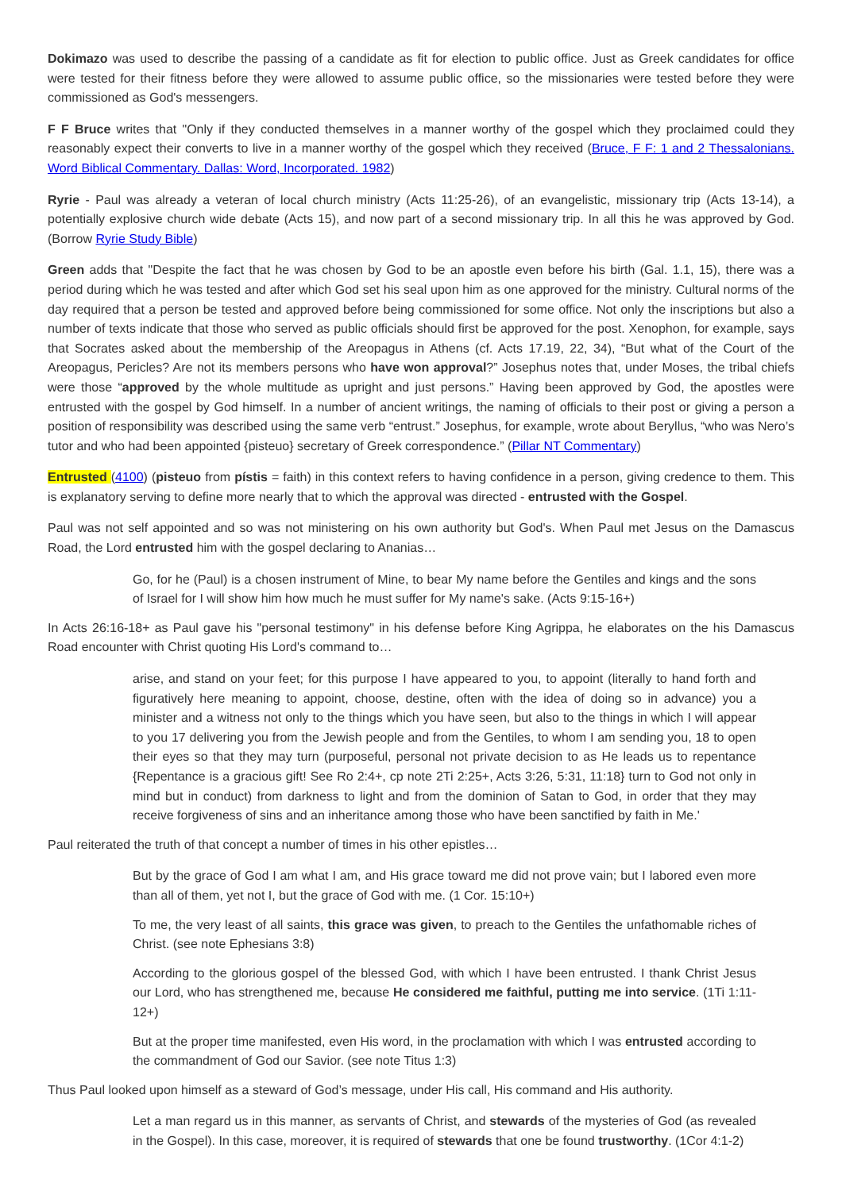Dokimazo was used to describe the passing of a candidate as fit for election to public office. Just as Greek candidates for office were tested for their fitness before they were allowed to assume public office, so the missionaries were tested before they were commissioned as God's messengers.
F F Bruce writes that "Only if they conducted themselves in a manner worthy of the gospel which they proclaimed could they reasonably expect their converts to live in a manner worthy of the gospel which they received (Bruce, F F: 1 and 2 Thessalonians. Word Biblical Commentary. Dallas: Word, Incorporated. 1982)
Ryrie - Paul was already a veteran of local church ministry (Acts 11:25-26), of an evangelistic, missionary trip (Acts 13-14), a potentially explosive church wide debate (Acts 15), and now part of a second missionary trip. In all this he was approved by God. (Borrow Ryrie Study Bible)
Green adds that "Despite the fact that he was chosen by God to be an apostle even before his birth (Gal. 1.1, 15), there was a period during which he was tested and after which God set his seal upon him as one approved for the ministry. Cultural norms of the day required that a person be tested and approved before being commissioned for some office. Not only the inscriptions but also a number of texts indicate that those who served as public officials should first be approved for the post. Xenophon, for example, says that Socrates asked about the membership of the Areopagus in Athens (cf. Acts 17.19, 22, 34), “But what of the Court of the Areopagus, Pericles? Are not its members persons who have won approval?” Josephus notes that, under Moses, the tribal chiefs were those “approved by the whole multitude as upright and just persons.” Having been approved by God, the apostles were entrusted with the gospel by God himself. In a number of ancient writings, the naming of officials to their post or giving a person a position of responsibility was described using the same verb “entrust.” Josephus, for example, wrote about Beryllus, “who was Nero’s tutor and who had been appointed {pisteuo} secretary of Greek correspondence.” (Pillar NT Commentary)
Entrusted (4100) (pisteuo from pístis = faith) in this context refers to having confidence in a person, giving credence to them. This is explanatory serving to define more nearly that to which the approval was directed - entrusted with the Gospel.
Paul was not self appointed and so was not ministering on his own authority but God's. When Paul met Jesus on the Damascus Road, the Lord entrusted him with the gospel declaring to Ananias…
Go, for he (Paul) is a chosen instrument of Mine, to bear My name before the Gentiles and kings and the sons of Israel for I will show him how much he must suffer for My name's sake. (Acts 9:15-16+)
In Acts 26:16-18+ as Paul gave his "personal testimony" in his defense before King Agrippa, he elaborates on the his Damascus Road encounter with Christ quoting His Lord's command to…
arise, and stand on your feet; for this purpose I have appeared to you, to appoint (literally to hand forth and figuratively here meaning to appoint, choose, destine, often with the idea of doing so in advance) you a minister and a witness not only to the things which you have seen, but also to the things in which I will appear to you 17 delivering you from the Jewish people and from the Gentiles, to whom I am sending you, 18 to open their eyes so that they may turn (purposeful, personal not private decision to as He leads us to repentance {Repentance is a gracious gift! See Ro 2:4+, cp note 2Ti 2:25+, Acts 3:26, 5:31, 11:18} turn to God not only in mind but in conduct) from darkness to light and from the dominion of Satan to God, in order that they may receive forgiveness of sins and an inheritance among those who have been sanctified by faith in Me.'
Paul reiterated the truth of that concept a number of times in his other epistles…
But by the grace of God I am what I am, and His grace toward me did not prove vain; but I labored even more than all of them, yet not I, but the grace of God with me. (1 Cor. 15:10+)
To me, the very least of all saints, this grace was given, to preach to the Gentiles the unfathomable riches of Christ. (see note Ephesians 3:8)
According to the glorious gospel of the blessed God, with which I have been entrusted. I thank Christ Jesus our Lord, who has strengthened me, because He considered me faithful, putting me into service. (1Ti 1:11-12+)
But at the proper time manifested, even His word, in the proclamation with which I was entrusted according to the commandment of God our Savior. (see note Titus 1:3)
Thus Paul looked upon himself as a steward of God’s message, under His call, His command and His authority.
Let a man regard us in this manner, as servants of Christ, and stewards of the mysteries of God (as revealed in the Gospel). In this case, moreover, it is required of stewards that one be found trustworthy. (1Cor 4:1-2)